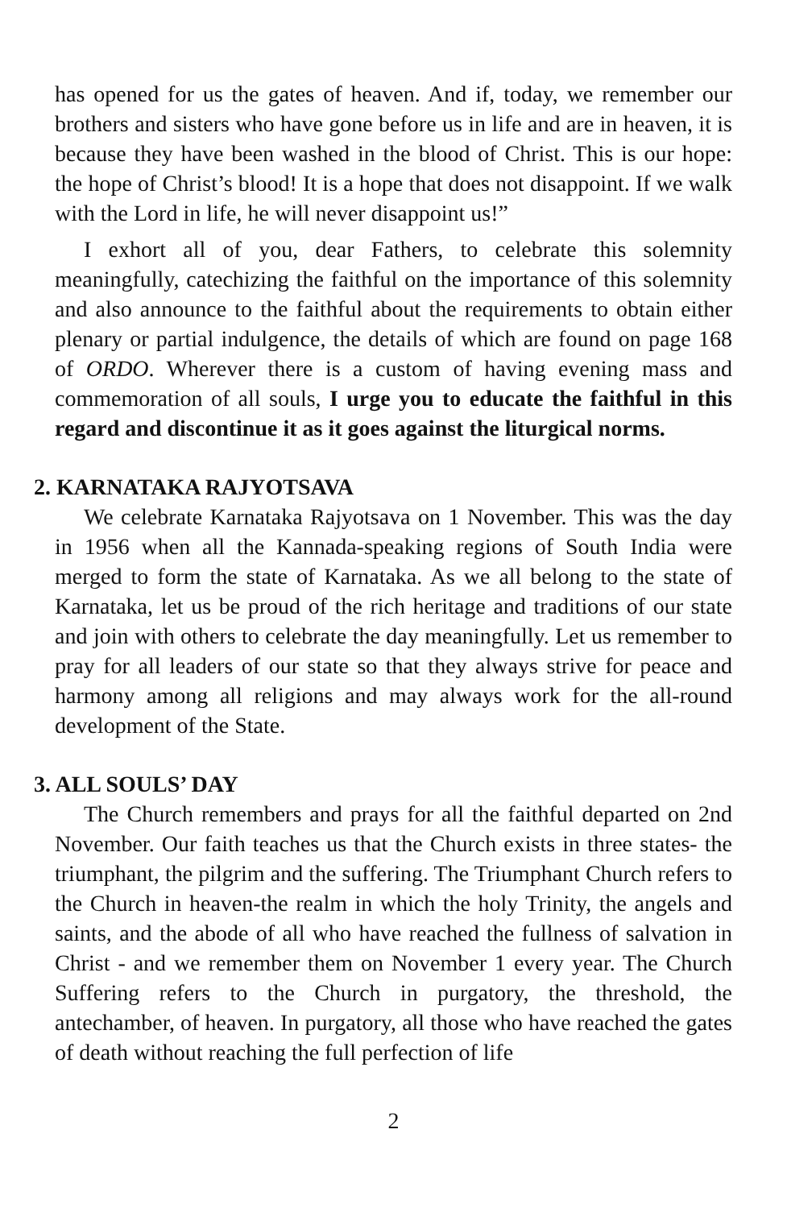has opened for us the gates of heaven. And if, today, we remember our brothers and sisters who have gone before us in life and are in heaven, it is because they have been washed in the blood of Christ. This is our hope: the hope of Christ’s blood! It is a hope that does not disappoint. If we walk with the Lord in life, he will never disappoint us!”
I exhort all of you, dear Fathers, to celebrate this solemnity meaningfully, catechizing the faithful on the importance of this solemnity and also announce to the faithful about the requirements to obtain either plenary or partial indulgence, the details of which are found on page 168 of ORDO. Wherever there is a custom of having evening mass and commemoration of all souls, I urge you to educate the faithful in this regard and discontinue it as it goes against the liturgical norms.
2. KARNATAKA RAJYOTSAVA
We celebrate Karnataka Rajyotsava on 1 November. This was the day in 1956 when all the Kannada-speaking regions of South India were merged to form the state of Karnataka. As we all belong to the state of Karnataka, let us be proud of the rich heritage and traditions of our state and join with others to celebrate the day meaningfully. Let us remember to pray for all leaders of our state so that they always strive for peace and harmony among all religions and may always work for the all-round development of the State.
3. ALL SOULS’ DAY
The Church remembers and prays for all the faithful departed on 2nd November. Our faith teaches us that the Church exists in three states- the triumphant, the pilgrim and the suffering. The Triumphant Church refers to the Church in heaven-the realm in which the holy Trinity, the angels and saints, and the abode of all who have reached the fullness of salvation in Christ - and we remember them on November 1 every year. The Church Suffering refers to the Church in purgatory, the threshold, the antechamber, of heaven. In purgatory, all those who have reached the gates of death without reaching the full perfection of life
2